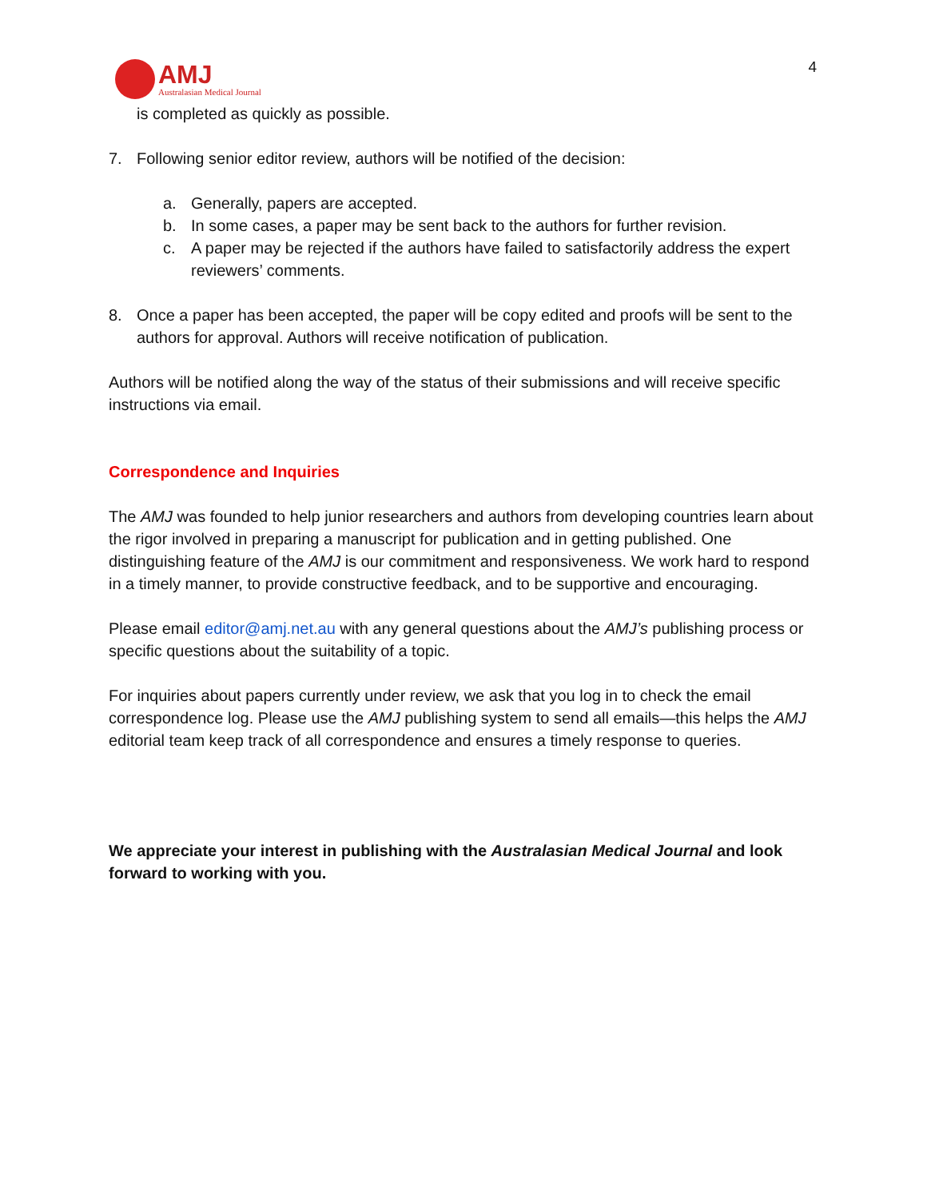AMJ
Australasian Medical Journal
4
is completed as quickly as possible.
7. Following senior editor review, authors will be notified of the decision:
a. Generally, papers are accepted.
b. In some cases, a paper may be sent back to the authors for further revision.
c. A paper may be rejected if the authors have failed to satisfactorily address the expert reviewers’ comments.
8. Once a paper has been accepted, the paper will be copy edited and proofs will be sent to the authors for approval. Authors will receive notification of publication.
Authors will be notified along the way of the status of their submissions and will receive specific instructions via email.
Correspondence and Inquiries
The AMJ was founded to help junior researchers and authors from developing countries learn about the rigor involved in preparing a manuscript for publication and in getting published. One distinguishing feature of the AMJ is our commitment and responsiveness. We work hard to respond in a timely manner, to provide constructive feedback, and to be supportive and encouraging.
Please email editor@amj.net.au with any general questions about the AMJ’s publishing process or specific questions about the suitability of a topic.
For inquiries about papers currently under review, we ask that you log in to check the email correspondence log. Please use the AMJ publishing system to send all emails—this helps the AMJ editorial team keep track of all correspondence and ensures a timely response to queries.
We appreciate your interest in publishing with the Australasian Medical Journal and look forward to working with you.